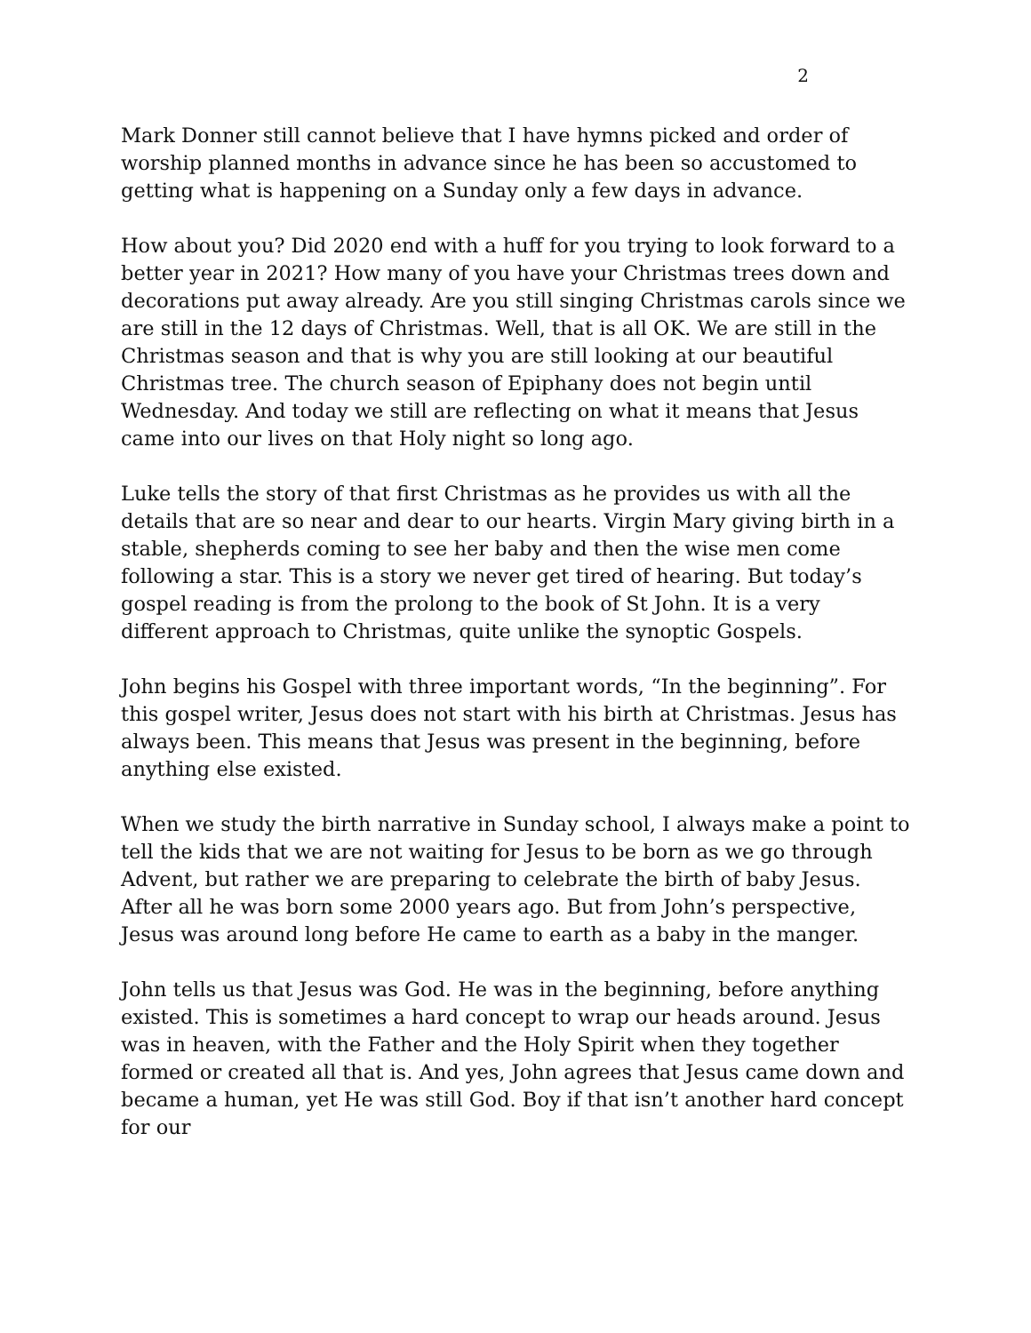2
Mark Donner still cannot believe that I have hymns picked and order of worship planned months in advance since he has been so accustomed to getting what is happening on a Sunday only a few days in advance.
How about you? Did 2020 end with a huff for you trying to look forward to a better year in 2021? How many of you have your Christmas trees down and decorations put away already. Are you still singing Christmas carols since we are still in the 12 days of Christmas. Well, that is all OK. We are still in the Christmas season and that is why you are still looking at our beautiful Christmas tree. The church season of Epiphany does not begin until Wednesday. And today we still are reflecting on what it means that Jesus came into our lives on that Holy night so long ago.
Luke tells the story of that first Christmas as he provides us with all the details that are so near and dear to our hearts. Virgin Mary giving birth in a stable, shepherds coming to see her baby and then the wise men come following a star. This is a story we never get tired of hearing. But today’s gospel reading is from the prolong to the book of St John. It is a very different approach to Christmas, quite unlike the synoptic Gospels.
John begins his Gospel with three important words, “In the beginning”. For this gospel writer, Jesus does not start with his birth at Christmas. Jesus has always been. This means that Jesus was present in the beginning, before anything else existed.
When we study the birth narrative in Sunday school, I always make a point to tell the kids that we are not waiting for Jesus to be born as we go through Advent, but rather we are preparing to celebrate the birth of baby Jesus. After all he was born some 2000 years ago. But from John’s perspective, Jesus was around long before He came to earth as a baby in the manger.
John tells us that Jesus was God. He was in the beginning, before anything existed. This is sometimes a hard concept to wrap our heads around. Jesus was in heaven, with the Father and the Holy Spirit when they together formed or created all that is. And yes, John agrees that Jesus came down and became a human, yet He was still God. Boy if that isn’t another hard concept for our